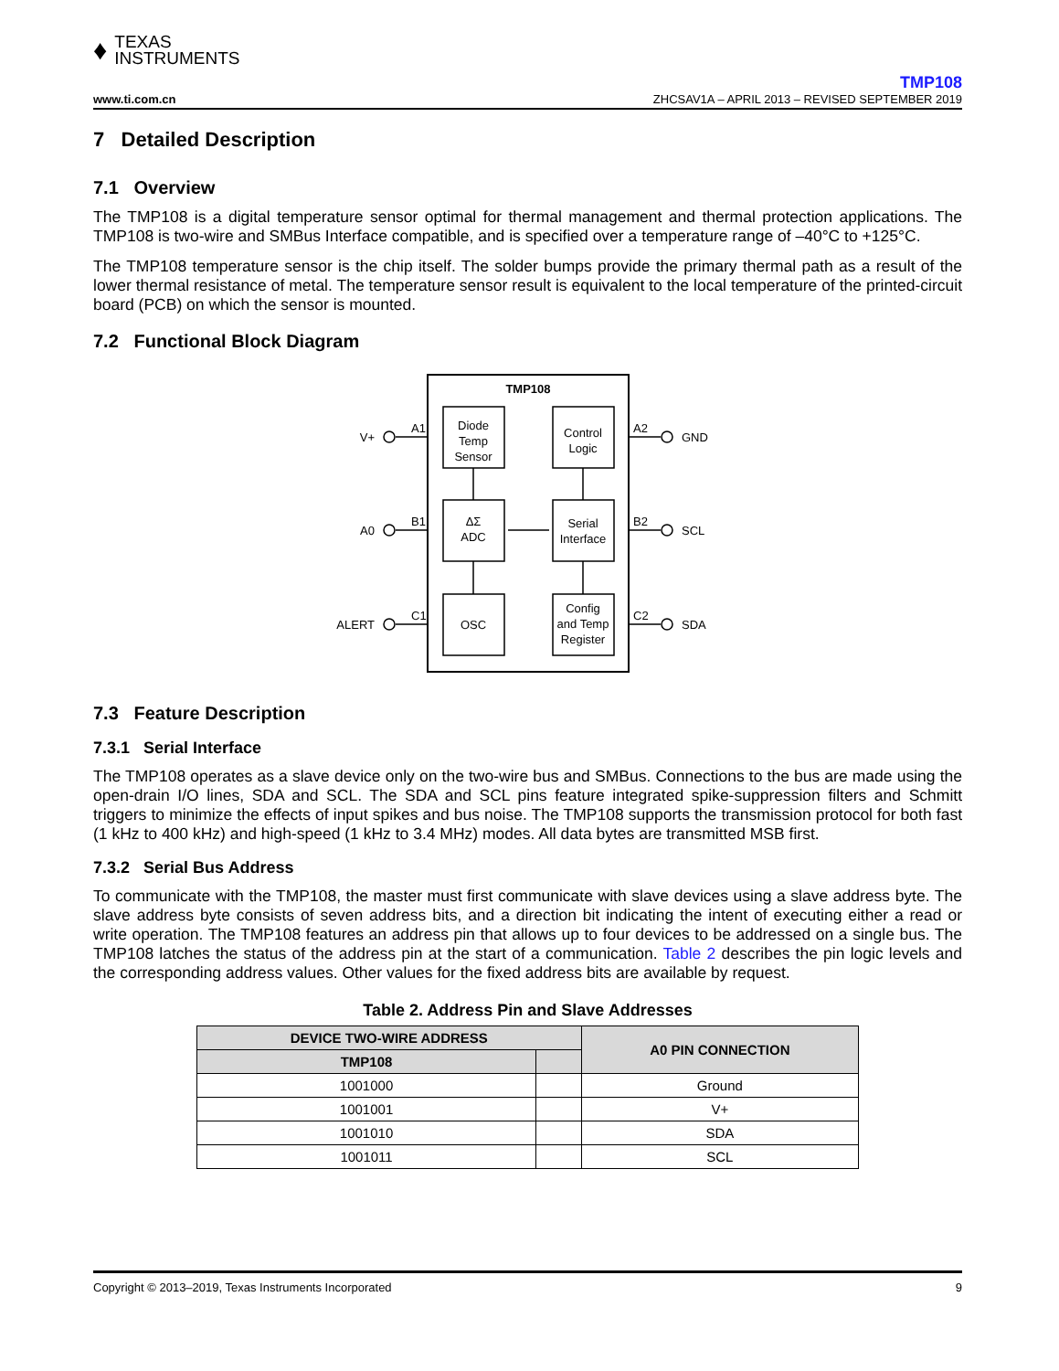♦ TEXAS
INSTRUMENTS
www.ti.com.cn
TMP108
ZHCSAV1A – APRIL 2013 – REVISED SEPTEMBER 2019
7 Detailed Description
7.1 Overview
The TMP108 is a digital temperature sensor optimal for thermal management and thermal protection applications. The TMP108 is two-wire and SMBus Interface compatible, and is specified over a temperature range of –40°C to +125°C.
The TMP108 temperature sensor is the chip itself. The solder bumps provide the primary thermal path as a result of the lower thermal resistance of metal. The temperature sensor result is equivalent to the local temperature of the printed-circuit board (PCB) on which the sensor is mounted.
7.2 Functional Block Diagram
TMP108
Diode
Temp
Sensor
Control
Logic
ΔΣ
ADC
Serial
Interface
OSC
Config
and Temp
Register
A1
B1
C1
A2
B2
C2
V+
A0
ALERT
GND
SCL
SDA
7.3 Feature Description
7.3.1 Serial Interface
The TMP108 operates as a slave device only on the two-wire bus and SMBus. Connections to the bus are made using the open-drain I/O lines, SDA and SCL. The SDA and SCL pins feature integrated spike-suppression filters and Schmitt triggers to minimize the effects of input spikes and bus noise. The TMP108 supports the transmission protocol for both fast (1 kHz to 400 kHz) and high-speed (1 kHz to 3.4 MHz) modes. All data bytes are transmitted MSB first.
7.3.2 Serial Bus Address
To communicate with the TMP108, the master must first communicate with slave devices using a slave address byte. The slave address byte consists of seven address bits, and a direction bit indicating the intent of executing either a read or write operation. The TMP108 features an address pin that allows up to four devices to be addressed on a single bus. The TMP108 latches the status of the address pin at the start of a communication. Table 2 describes the pin logic levels and the corresponding address values. Other values for the fixed address bits are available by request.
Table 2. Address Pin and Slave Addresses
| DEVICE TWO-WIRE ADDRESS | | A0 PIN CONNECTION |
| --- | --- | --- |
| TMP108 | | |
| 1001000 | | Ground |
| 1001001 | | V+ |
| 1001010 | | SDA |
| 1001011 | | SCL |
Copyright © 2013–2019, Texas Instruments Incorporated 9